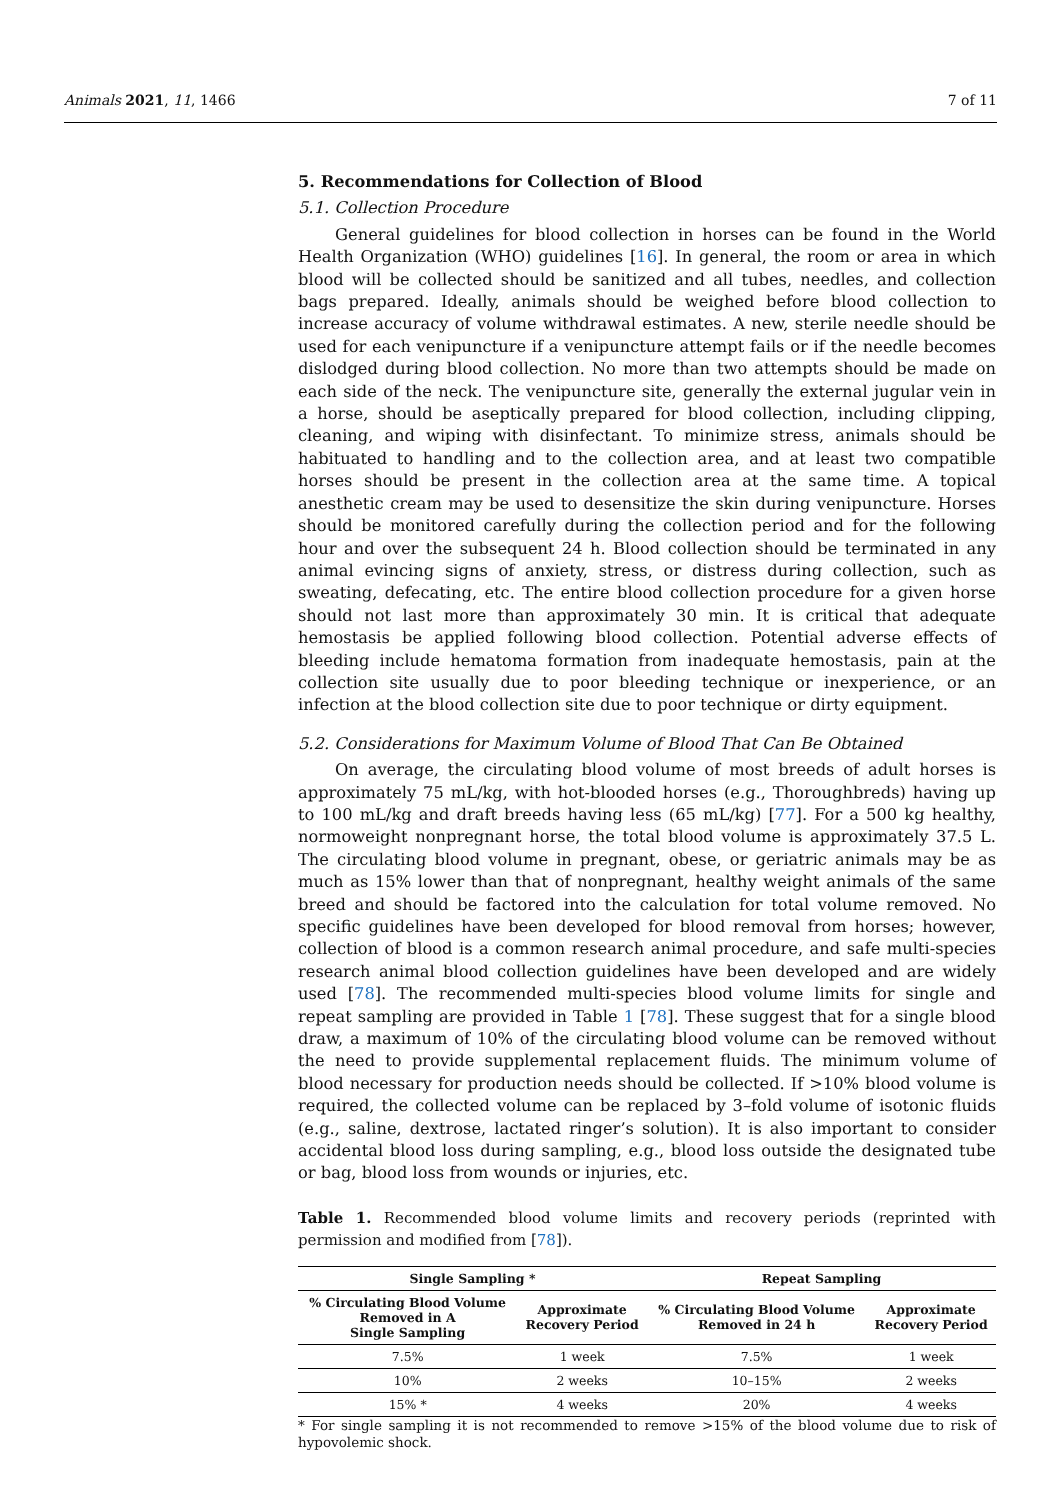Animals 2021, 11, 1466 7 of 11
5. Recommendations for Collection of Blood
5.1. Collection Procedure
General guidelines for blood collection in horses can be found in the World Health Organization (WHO) guidelines [16]. In general, the room or area in which blood will be collected should be sanitized and all tubes, needles, and collection bags prepared. Ideally, animals should be weighed before blood collection to increase accuracy of volume withdrawal estimates. A new, sterile needle should be used for each venipuncture if a venipuncture attempt fails or if the needle becomes dislodged during blood collection. No more than two attempts should be made on each side of the neck. The venipuncture site, generally the external jugular vein in a horse, should be aseptically prepared for blood collection, including clipping, cleaning, and wiping with disinfectant. To minimize stress, animals should be habituated to handling and to the collection area, and at least two compatible horses should be present in the collection area at the same time. A topical anesthetic cream may be used to desensitize the skin during venipuncture. Horses should be monitored carefully during the collection period and for the following hour and over the subsequent 24 h. Blood collection should be terminated in any animal evincing signs of anxiety, stress, or distress during collection, such as sweating, defecating, etc. The entire blood collection procedure for a given horse should not last more than approximately 30 min. It is critical that adequate hemostasis be applied following blood collection. Potential adverse effects of bleeding include hematoma formation from inadequate hemostasis, pain at the collection site usually due to poor bleeding technique or inexperience, or an infection at the blood collection site due to poor technique or dirty equipment.
5.2. Considerations for Maximum Volume of Blood That Can Be Obtained
On average, the circulating blood volume of most breeds of adult horses is approximately 75 mL/kg, with hot-blooded horses (e.g., Thoroughbreds) having up to 100 mL/kg and draft breeds having less (65 mL/kg) [77]. For a 500 kg healthy, normoweight nonpregnant horse, the total blood volume is approximately 37.5 L. The circulating blood volume in pregnant, obese, or geriatric animals may be as much as 15% lower than that of nonpregnant, healthy weight animals of the same breed and should be factored into the calculation for total volume removed. No specific guidelines have been developed for blood removal from horses; however, collection of blood is a common research animal procedure, and safe multi-species research animal blood collection guidelines have been developed and are widely used [78]. The recommended multi-species blood volume limits for single and repeat sampling are provided in Table 1 [78]. These suggest that for a single blood draw, a maximum of 10% of the circulating blood volume can be removed without the need to provide supplemental replacement fluids. The minimum volume of blood necessary for production needs should be collected. If >10% blood volume is required, the collected volume can be replaced by 3–fold volume of isotonic fluids (e.g., saline, dextrose, lactated ringer’s solution). It is also important to consider accidental blood loss during sampling, e.g., blood loss outside the designated tube or bag, blood loss from wounds or injuries, etc.
Table 1. Recommended blood volume limits and recovery periods (reprinted with permission and modified from [78]).
| Single Sampling * | | Repeat Sampling | |
| --- | --- | --- | --- |
| % Circulating Blood Volume Removed in A Single Sampling | Approximate Recovery Period | % Circulating Blood Volume Removed in 24 h | Approximate Recovery Period |
| 7.5% | 1 week | 7.5% | 1 week |
| 10% | 2 weeks | 10–15% | 2 weeks |
| 15% * | 4 weeks | 20% | 4 weeks |
* For single sampling it is not recommended to remove >15% of the blood volume due to risk of hypovolemic shock.